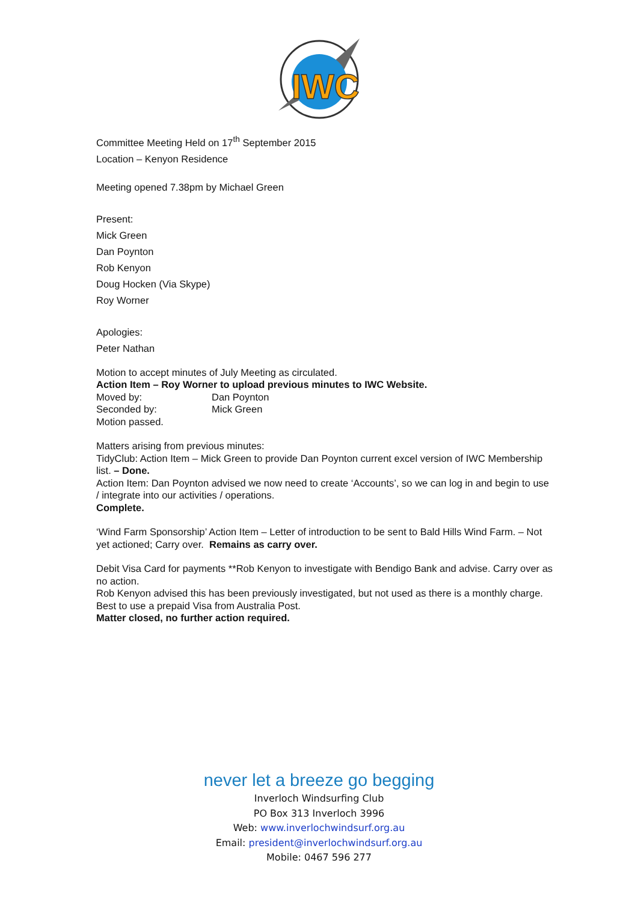IWC
Committee Meeting Held on 17<sup>th</sup> September 2015
Location – Kenyon Residence
Meeting opened 7.38pm by Michael Green
Present:
Mick Green
Dan Poynton
Rob Kenyon
Doug Hocken (Via Skype)
Roy Worner
Apologies:
Peter Nathan
Motion to accept minutes of July Meeting as circulated.
Action Item – Roy Worner to upload previous minutes to IWC Website.
Moved by: Dan Poynton
Seconded by: Mick Green
Motion passed.
Matters arising from previous minutes:
TidyClub: Action Item – Mick Green to provide Dan Poynton current excel version of IWC Membership list. – Done.
Action Item: Dan Poynton advised we now need to create ‘Accounts’, so we can log in and begin to use / integrate into our activities / operations.
Complete.
‘Wind Farm Sponsorship’ Action Item – Letter of introduction to be sent to Bald Hills Wind Farm. – Not yet actioned; Carry over. Remains as carry over.
Debit Visa Card for payments **Rob Kenyon to investigate with Bendigo Bank and advise. Carry over as no action.
Rob Kenyon advised this has been previously investigated, but not used as there is a monthly charge. Best to use a prepaid Visa from Australia Post.
Matter closed, no further action required.
never let a breeze go begging
Inverloch Windsurfing Club
PO Box 313 Inverloch 3996
Web: www.inverlochwindsurf.org.au
Email: president@inverlochwindsurf.org.au
Mobile: 0467 596 277